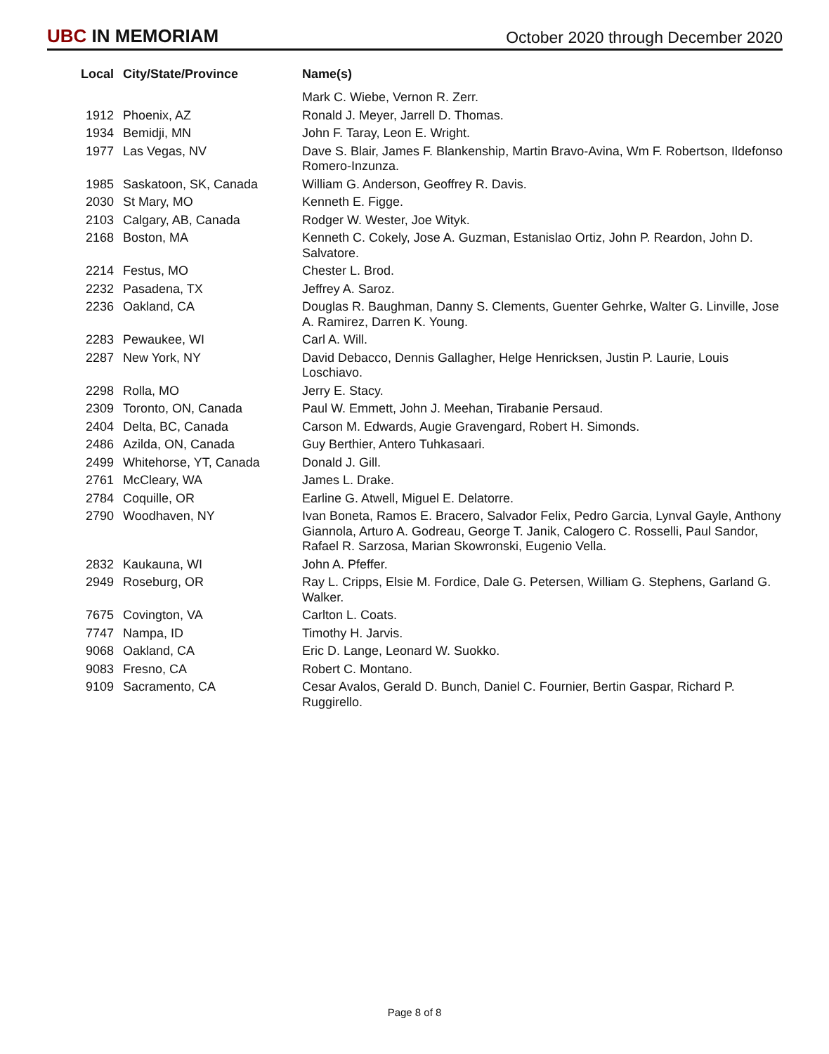UBC IN MEMORIAM
October 2020 through December 2020
| Local | City/State/Province | Name(s) |
| --- | --- | --- |
| | | Mark C. Wiebe, Vernon R. Zerr. |
| 1912 | Phoenix, AZ | Ronald J. Meyer, Jarrell D. Thomas. |
| 1934 | Bemidji, MN | John F. Taray, Leon E. Wright. |
| 1977 | Las Vegas, NV | Dave S. Blair, James F. Blankenship, Martin Bravo-Avina, Wm F. Robertson, Ildefonso Romero-Inzunza. |
| 1985 | Saskatoon, SK, Canada | William G. Anderson, Geoffrey R. Davis. |
| 2030 | St Mary, MO | Kenneth E. Figge. |
| 2103 | Calgary, AB, Canada | Rodger W. Wester, Joe Wityk. |
| 2168 | Boston, MA | Kenneth C. Cokely, Jose A. Guzman, Estanislao Ortiz, John P. Reardon, John D. Salvatore. |
| 2214 | Festus, MO | Chester L. Brod. |
| 2232 | Pasadena, TX | Jeffrey A. Saroz. |
| 2236 | Oakland, CA | Douglas R. Baughman, Danny S. Clements, Guenter Gehrke, Walter G. Linville, Jose A. Ramirez, Darren K. Young. |
| 2283 | Pewaukee, WI | Carl A. Will. |
| 2287 | New York, NY | David Debacco, Dennis Gallagher, Helge Henricksen, Justin P. Laurie, Louis Loschiavo. |
| 2298 | Rolla, MO | Jerry E. Stacy. |
| 2309 | Toronto, ON, Canada | Paul W. Emmett, John J. Meehan, Tirabanie Persaud. |
| 2404 | Delta, BC, Canada | Carson M. Edwards, Augie Gravengard, Robert H. Simonds. |
| 2486 | Azilda, ON, Canada | Guy Berthier, Antero Tuhkasaari. |
| 2499 | Whitehorse, YT, Canada | Donald J. Gill. |
| 2761 | McCleary, WA | James L. Drake. |
| 2784 | Coquille, OR | Earline G. Atwell, Miguel E. Delatorre. |
| 2790 | Woodhaven, NY | Ivan Boneta, Ramos E. Bracero, Salvador Felix, Pedro Garcia, Lynval Gayle, Anthony Giannola, Arturo A. Godreau, George T. Janik, Calogero C. Rosselli, Paul Sandor, Rafael R. Sarzosa, Marian Skowronski, Eugenio Vella. |
| 2832 | Kaukauna, WI | John A. Pfeffer. |
| 2949 | Roseburg, OR | Ray L. Cripps, Elsie M. Fordice, Dale G. Petersen, William G. Stephens, Garland G. Walker. |
| 7675 | Covington, VA | Carlton L. Coats. |
| 7747 | Nampa, ID | Timothy H. Jarvis. |
| 9068 | Oakland, CA | Eric D. Lange, Leonard W. Suokko. |
| 9083 | Fresno, CA | Robert C. Montano. |
| 9109 | Sacramento, CA | Cesar Avalos, Gerald D. Bunch, Daniel C. Fournier, Bertin Gaspar, Richard P. Ruggirello. |
Page 8 of 8